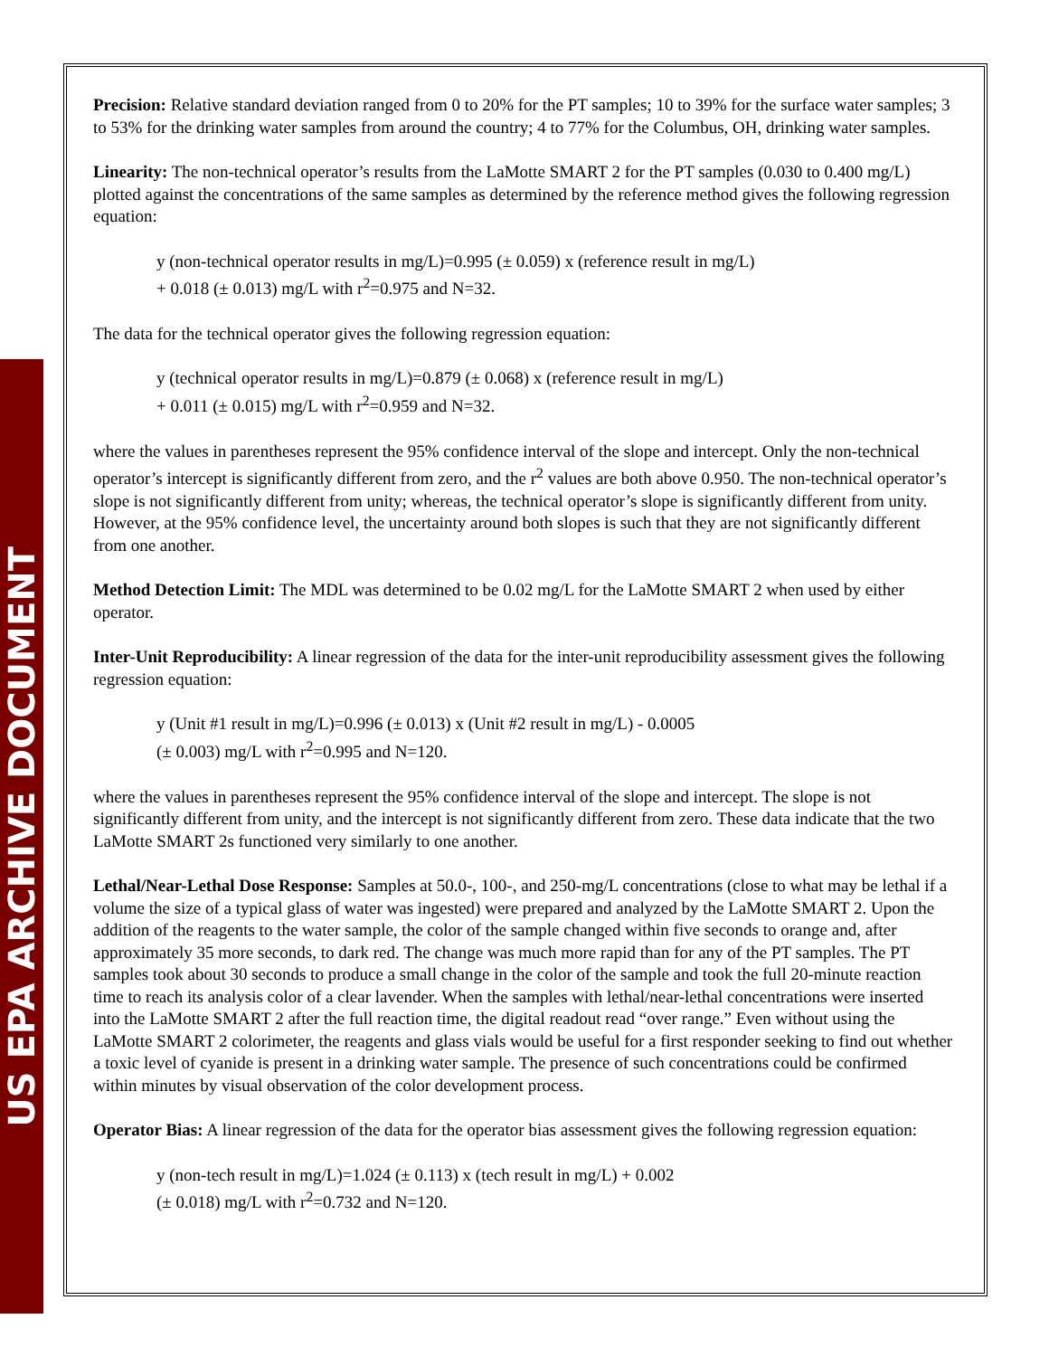US EPA ARCHIVE DOCUMENT
Precision: Relative standard deviation ranged from 0 to 20% for the PT samples; 10 to 39% for the surface water samples; 3 to 53% for the drinking water samples from around the country; 4 to 77% for the Columbus, OH, drinking water samples.
Linearity: The non-technical operator’s results from the LaMotte SMART 2 for the PT samples (0.030 to 0.400 mg/L) plotted against the concentrations of the same samples as determined by the reference method gives the following regression equation:
y (non-technical operator results in mg/L)=0.995 (± 0.059) x (reference result in mg/L)
+ 0.018 (± 0.013) mg/L with r<sup>2</sup>=0.975 and N=32.
The data for the technical operator gives the following regression equation:
y (technical operator results in mg/L)=0.879 (± 0.068) x (reference result in mg/L)
+ 0.011 (± 0.015) mg/L with r<sup>2</sup>=0.959 and N=32.
where the values in parentheses represent the 95% confidence interval of the slope and intercept. Only the non-technical operator’s intercept is significantly different from zero, and the r<sup>2</sup> values are both above 0.950. The non-technical operator’s slope is not significantly different from unity; whereas, the technical operator’s slope is significantly different from unity. However, at the 95% confidence level, the uncertainty around both slopes is such that they are not significantly different from one another.
Method Detection Limit: The MDL was determined to be 0.02 mg/L for the LaMotte SMART 2 when used by either operator.
Inter-Unit Reproducibility: A linear regression of the data for the inter-unit reproducibility assessment gives the following regression equation:
y (Unit #1 result in mg/L)=0.996 (± 0.013) x (Unit #2 result in mg/L) - 0.0005
(± 0.003) mg/L with r<sup>2</sup>=0.995 and N=120.
where the values in parentheses represent the 95% confidence interval of the slope and intercept. The slope is not significantly different from unity, and the intercept is not significantly different from zero. These data indicate that the two LaMotte SMART 2s functioned very similarly to one another.
Lethal/Near-Lethal Dose Response: Samples at 50.0-, 100-, and 250-mg/L concentrations (close to what may be lethal if a volume the size of a typical glass of water was ingested) were prepared and analyzed by the LaMotte SMART 2. Upon the addition of the reagents to the water sample, the color of the sample changed within five seconds to orange and, after approximately 35 more seconds, to dark red. The change was much more rapid than for any of the PT samples. The PT samples took about 30 seconds to produce a small change in the color of the sample and took the full 20-minute reaction time to reach its analysis color of a clear lavender. When the samples with lethal/near-lethal concentrations were inserted into the LaMotte SMART 2 after the full reaction time, the digital readout read “over range.” Even without using the LaMotte SMART 2 colorimeter, the reagents and glass vials would be useful for a first responder seeking to find out whether a toxic level of cyanide is present in a drinking water sample. The presence of such concentrations could be confirmed within minutes by visual observation of the color development process.
Operator Bias: A linear regression of the data for the operator bias assessment gives the following regression equation:
y (non-tech result in mg/L)=1.024 (± 0.113) x (tech result in mg/L) + 0.002
(± 0.018) mg/L with r<sup>2</sup>=0.732 and N=120.